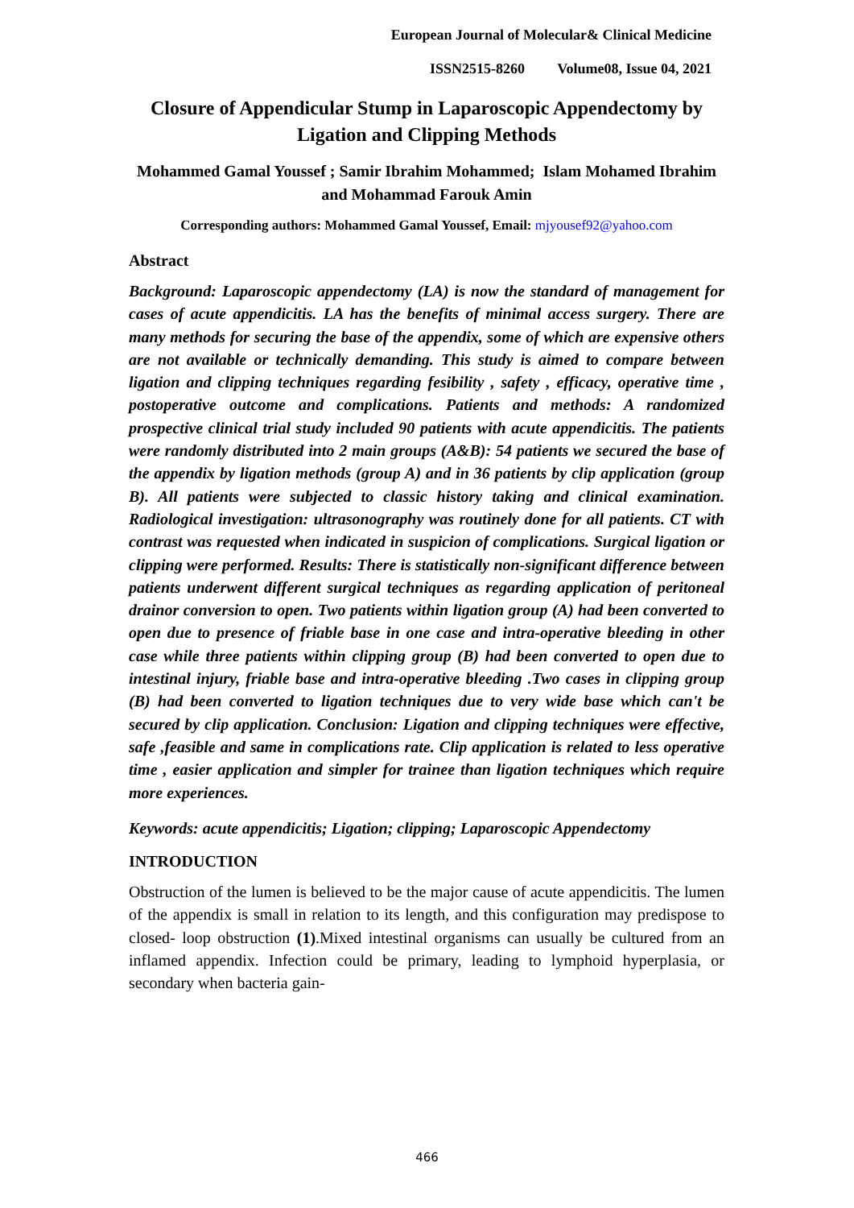European Journal of Molecular& Clinical Medicine
ISSN2515-8260 Volume08, Issue 04, 2021
Closure of Appendicular Stump in Laparoscopic Appendectomy by Ligation and Clipping Methods
Mohammed Gamal Youssef ; Samir Ibrahim Mohammed; Islam Mohamed Ibrahim and Mohammad Farouk Amin
Corresponding authors: Mohammed Gamal Youssef, Email: mjyousef92@yahoo.com
Abstract
Background: Laparoscopic appendectomy (LA) is now the standard of management for cases of acute appendicitis. LA has the benefits of minimal access surgery. There are many methods for securing the base of the appendix, some of which are expensive others are not available or technically demanding. This study is aimed to compare between ligation and clipping techniques regarding fesibility , safety , efficacy, operative time , postoperative outcome and complications. Patients and methods: A randomized prospective clinical trial study included 90 patients with acute appendicitis. The patients were randomly distributed into 2 main groups (A&B): 54 patients we secured the base of the appendix by ligation methods (group A) and in 36 patients by clip application (group B). All patients were subjected to classic history taking and clinical examination. Radiological investigation: ultrasonography was routinely done for all patients. CT with contrast was requested when indicated in suspicion of complications. Surgical ligation or clipping were performed. Results: There is statistically non-significant difference between patients underwent different surgical techniques as regarding application of peritoneal drainor conversion to open. Two patients within ligation group (A) had been converted to open due to presence of friable base in one case and intra-operative bleeding in other case while three patients within clipping group (B) had been converted to open due to intestinal injury, friable base and intra-operative bleeding .Two cases in clipping group (B) had been converted to ligation techniques due to very wide base which can't be secured by clip application. Conclusion: Ligation and clipping techniques were effective, safe ,feasible and same in complications rate. Clip application is related to less operative time , easier application and simpler for trainee than ligation techniques which require more experiences.
Keywords: acute appendicitis; Ligation; clipping; Laparoscopic Appendectomy
INTRODUCTION
Obstruction of the lumen is believed to be the major cause of acute appendicitis. The lumen of the appendix is small in relation to its length, and this configuration may predispose to closed- loop obstruction (1).Mixed intestinal organisms can usually be cultured from an inflamed appendix. Infection could be primary, leading to lymphoid hyperplasia, or secondary when bacteria gain-
466